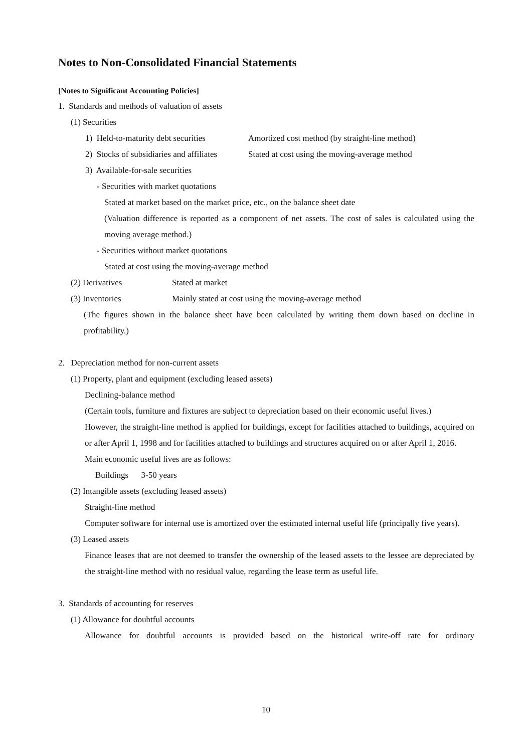Notes to Non-Consolidated Financial Statements
[Notes to Significant Accounting Policies]
1. Standards and methods of valuation of assets
(1) Securities
1) Held-to-maturity debt securities Amortized cost method (by straight-line method)
2) Stocks of subsidiaries and affiliates Stated at cost using the moving-average method
3) Available-for-sale securities
- Securities with market quotations
Stated at market based on the market price, etc., on the balance sheet date
(Valuation difference is reported as a component of net assets. The cost of sales is calculated using the moving average method.)
- Securities without market quotations
Stated at cost using the moving-average method
(2) Derivatives Stated at market
(3) Inventories Mainly stated at cost using the moving-average method
(The figures shown in the balance sheet have been calculated by writing them down based on decline in profitability.)
2. Depreciation method for non-current assets
(1) Property, plant and equipment (excluding leased assets)
Declining-balance method
(Certain tools, furniture and fixtures are subject to depreciation based on their economic useful lives.)
However, the straight-line method is applied for buildings, except for facilities attached to buildings, acquired on or after April 1, 1998 and for facilities attached to buildings and structures acquired on or after April 1, 2016.
Main economic useful lives are as follows:
Buildings 3-50 years
(2) Intangible assets (excluding leased assets)
Straight-line method
Computer software for internal use is amortized over the estimated internal useful life (principally five years).
(3) Leased assets
Finance leases that are not deemed to transfer the ownership of the leased assets to the lessee are depreciated by the straight-line method with no residual value, regarding the lease term as useful life.
3. Standards of accounting for reserves
(1) Allowance for doubtful accounts
Allowance for doubtful accounts is provided based on the historical write-off rate for ordinary
10